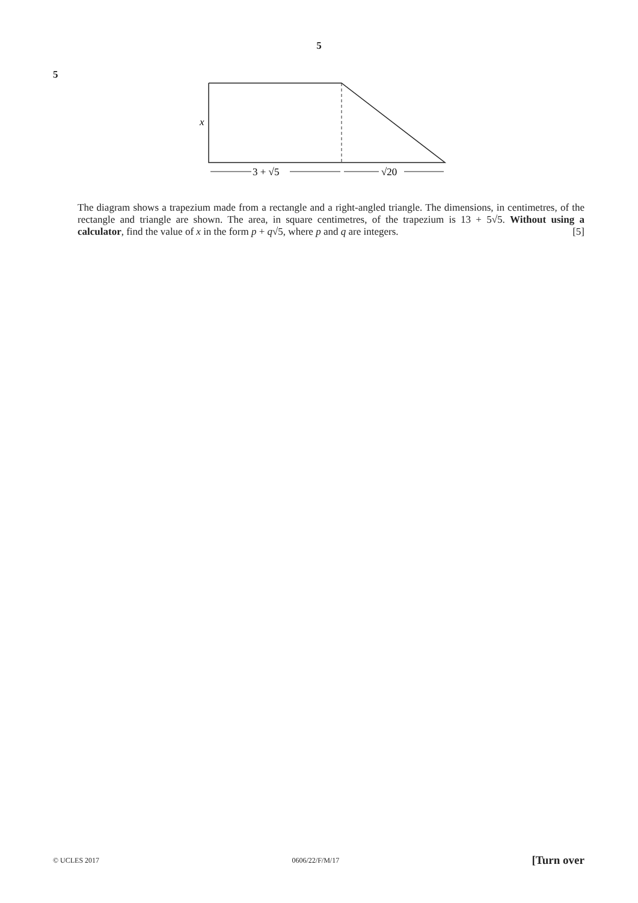5
5
x
3 + √5
√20
The diagram shows a trapezium made from a rectangle and a right-angled triangle. The dimensions, in centimetres, of the rectangle and triangle are shown. The area, in square centimetres, of the trapezium is 13 + 5√5. Without using a calculator, find the value of x in the form p + q√5, where p and q are integers. [5]
© UCLES 2017 0606/22/F/M/17 [Turn over